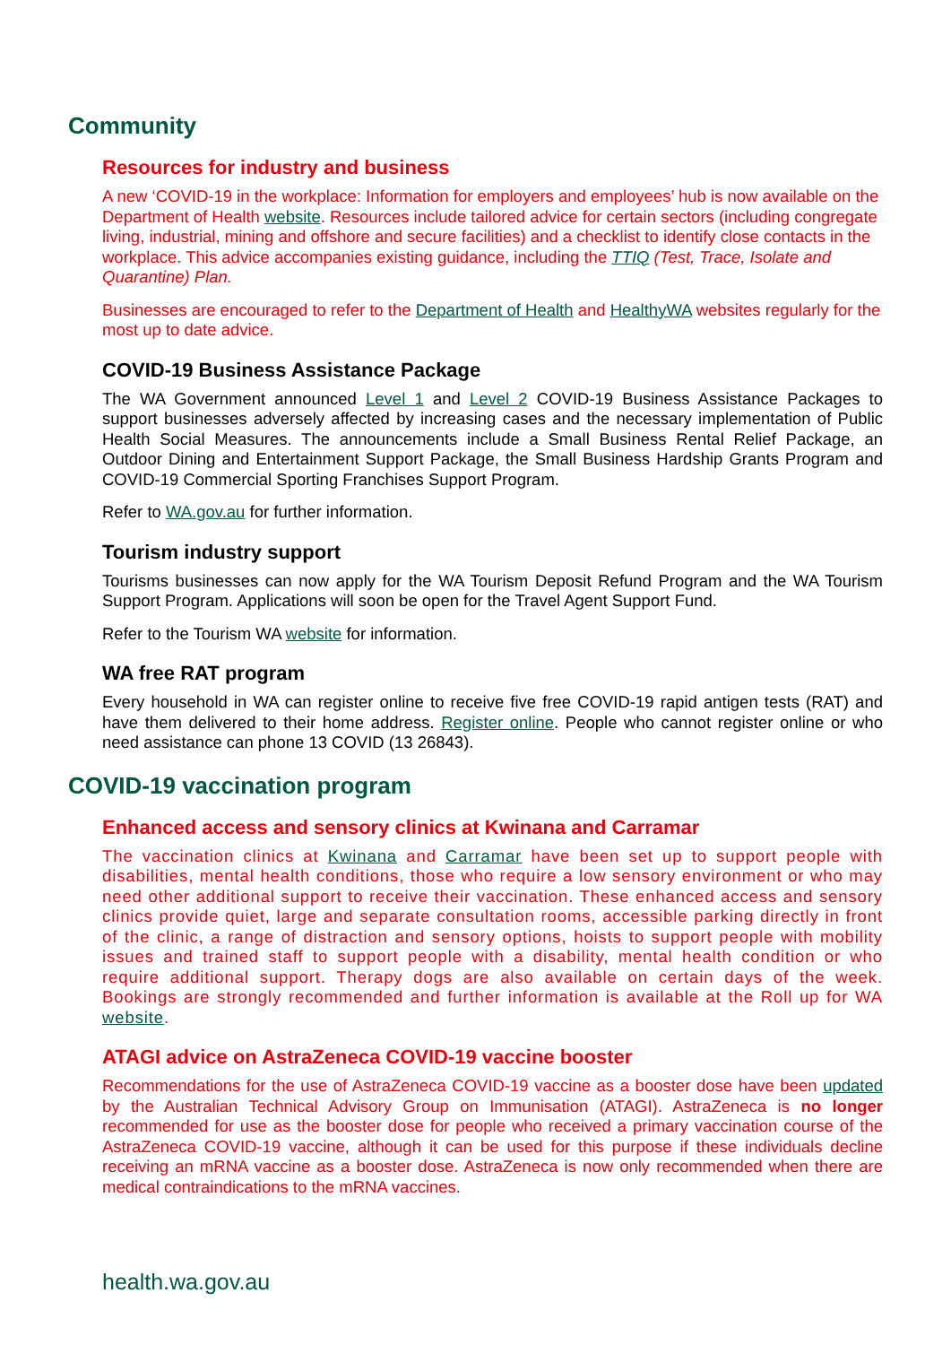Community
Resources for industry and business
A new ‘COVID-19 in the workplace: Information for employers and employees’ hub is now available on the Department of Health website. Resources include tailored advice for certain sectors (including congregate living, industrial, mining and offshore and secure facilities) and a checklist to identify close contacts in the workplace. This advice accompanies existing guidance, including the TTIQ (Test, Trace, Isolate and Quarantine) Plan.
Businesses are encouraged to refer to the Department of Health and HealthyWA websites regularly for the most up to date advice.
COVID-19 Business Assistance Package
The WA Government announced Level 1 and Level 2 COVID-19 Business Assistance Packages to support businesses adversely affected by increasing cases and the necessary implementation of Public Health Social Measures. The announcements include a Small Business Rental Relief Package, an Outdoor Dining and Entertainment Support Package, the Small Business Hardship Grants Program and COVID-19 Commercial Sporting Franchises Support Program.
Refer to WA.gov.au for further information.
Tourism industry support
Tourisms businesses can now apply for the WA Tourism Deposit Refund Program and the WA Tourism Support Program. Applications will soon be open for the Travel Agent Support Fund.
Refer to the Tourism WA website for information.
WA free RAT program
Every household in WA can register online to receive five free COVID-19 rapid antigen tests (RAT) and have them delivered to their home address. Register online. People who cannot register online or who need assistance can phone 13 COVID (13 26843).
COVID-19 vaccination program
Enhanced access and sensory clinics at Kwinana and Carramar
The vaccination clinics at Kwinana and Carramar have been set up to support people with disabilities, mental health conditions, those who require a low sensory environment or who may need other additional support to receive their vaccination. These enhanced access and sensory clinics provide quiet, large and separate consultation rooms, accessible parking directly in front of the clinic, a range of distraction and sensory options, hoists to support people with mobility issues and trained staff to support people with a disability, mental health condition or who require additional support. Therapy dogs are also available on certain days of the week. Bookings are strongly recommended and further information is available at the Roll up for WA website.
ATAGI advice on AstraZeneca COVID-19 vaccine booster
Recommendations for the use of AstraZeneca COVID-19 vaccine as a booster dose have been updated by the Australian Technical Advisory Group on Immunisation (ATAGI). AstraZeneca is no longer recommended for use as the booster dose for people who received a primary vaccination course of the AstraZeneca COVID-19 vaccine, although it can be used for this purpose if these individuals decline receiving an mRNA vaccine as a booster dose. AstraZeneca is now only recommended when there are medical contraindications to the mRNA vaccines.
health.wa.gov.au